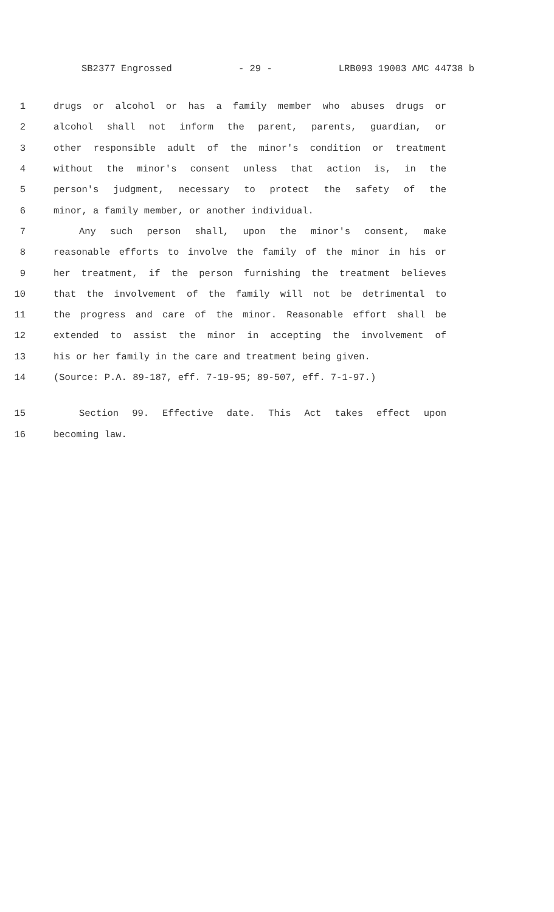SB2377 Engrossed - 29 - LRB093 19003 AMC 44738 b
1 drugs or alcohol or has a family member who abuses drugs or
2 alcohol shall not inform the parent, parents, guardian, or
3 other responsible adult of the minor's condition or treatment
4 without the minor's consent unless that action is, in the
5 person's judgment, necessary to protect the safety of the
6 minor, a family member, or another individual.
7 Any such person shall, upon the minor's consent, make
8 reasonable efforts to involve the family of the minor in his or
9 her treatment, if the person furnishing the treatment believes
10 that the involvement of the family will not be detrimental to
11 the progress and care of the minor. Reasonable effort shall be
12 extended to assist the minor in accepting the involvement of
13 his or her family in the care and treatment being given.
14 (Source: P.A. 89-187, eff. 7-19-95; 89-507, eff. 7-1-97.)
15 Section 99. Effective date. This Act takes effect upon
16 becoming law.